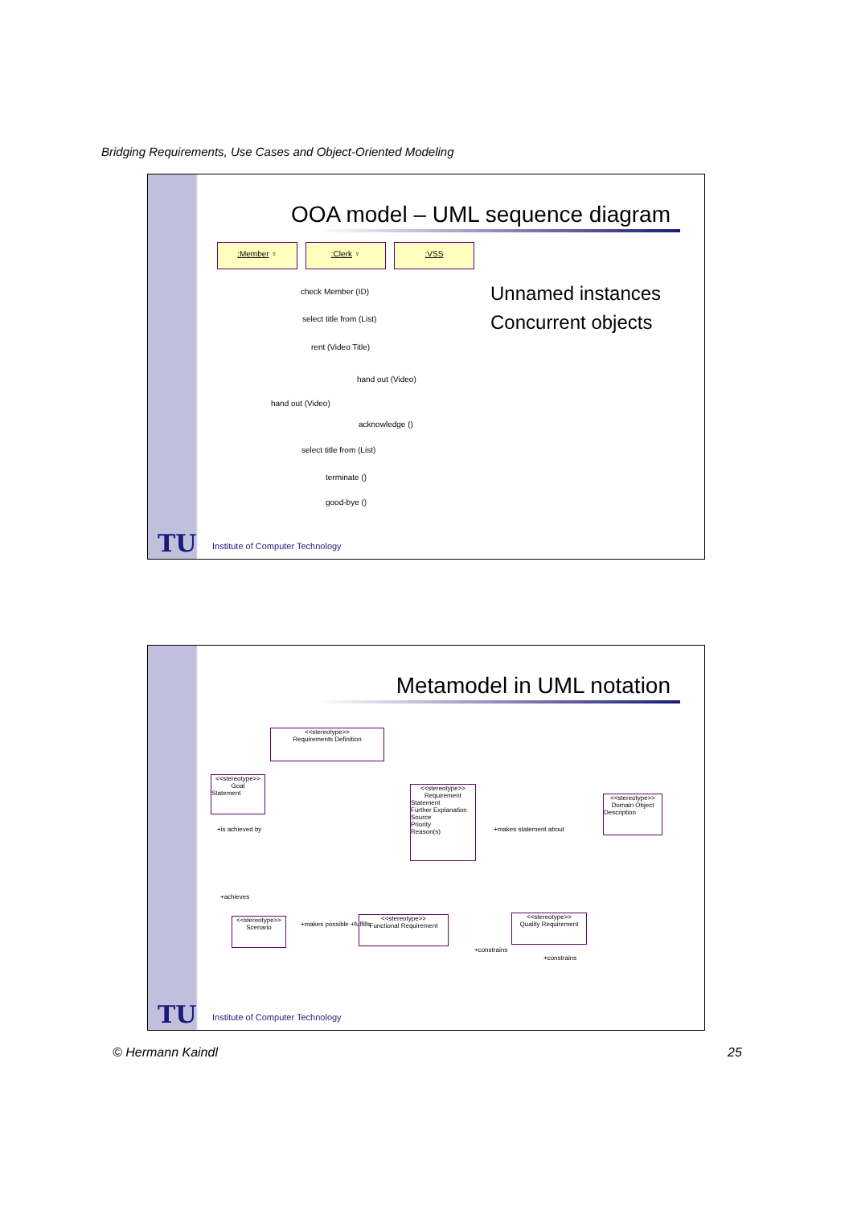Bridging Requirements, Use Cases and Object-Oriented Modeling
OOA model – UML sequence diagram
:Member ♀ :Clerk ♀ :VSS
check Member (ID)
select title from (List)
rent (Video Title)
hand out (Video)
hand out (Video)
acknowledge ()
select title from (List)
terminate ()
good-bye ()
Unnamed instances
Concurrent objects
TU
Institute of Computer Technology
Metamodel in UML notation
<<stereotype>>
Requirements Definition
<<stereotype>>
Goal
Statement
<<stereotype>>
Requirement
Statement
Further Explanation
Source
Priority
Reason(s)
<<stereotype>>
Domain Object
Description
<<stereotype>>
Scenario
<<stereotype>>
Functional Requirement
<<stereotype>>
Quality Requirement
+is achieved by +makes statement about
+achieves
+makes possible +fulfills
+constrains
+constrains
TU
Institute of Computer Technology
© Hermann Kaindl 25